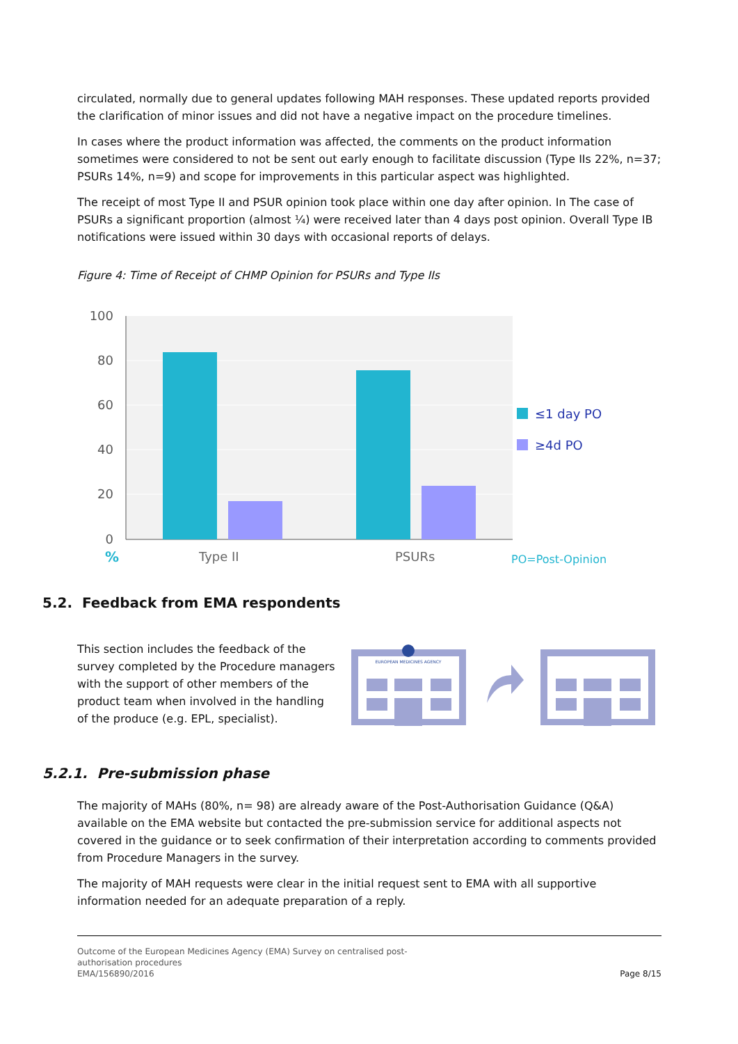circulated, normally due to general updates following MAH responses. These updated reports provided the clarification of minor issues and did not have a negative impact on the procedure timelines.
In cases where the product information was affected, the comments on the product information sometimes were considered to not be sent out early enough to facilitate discussion (Type IIs 22%, n=37; PSURs 14%, n=9) and scope for improvements in this particular aspect was highlighted.
The receipt of most Type II and PSUR opinion took place within one day after opinion. In The case of PSURs a significant proportion (almost ¼) were received later than 4 days post opinion. Overall Type IB notifications were issued within 30 days with occasional reports of delays.
Figure 4: Time of Receipt of CHMP Opinion for PSURs and Type IIs
100
80
60
40
20
0
%
Type II
PSURs
PO=Post-Opinion
≤1 day PO
≥4d PO
5.2. Feedback from EMA respondents
This section includes the feedback of the survey completed by the Procedure managers with the support of other members of the product team when involved in the handling of the produce (e.g. EPL, specialist).
EUROPEAN MEDICINES AGENCY
5.2.1. Pre-submission phase
The majority of MAHs (80%, n= 98) are already aware of the Post-Authorisation Guidance (Q&A) available on the EMA website but contacted the pre-submission service for additional aspects not covered in the guidance or to seek confirmation of their interpretation according to comments provided from Procedure Managers in the survey.
The majority of MAH requests were clear in the initial request sent to EMA with all supportive information needed for an adequate preparation of a reply.
Outcome of the European Medicines Agency (EMA) Survey on centralised post-
authorisation procedures
EMA/156890/2016
Page 8/15